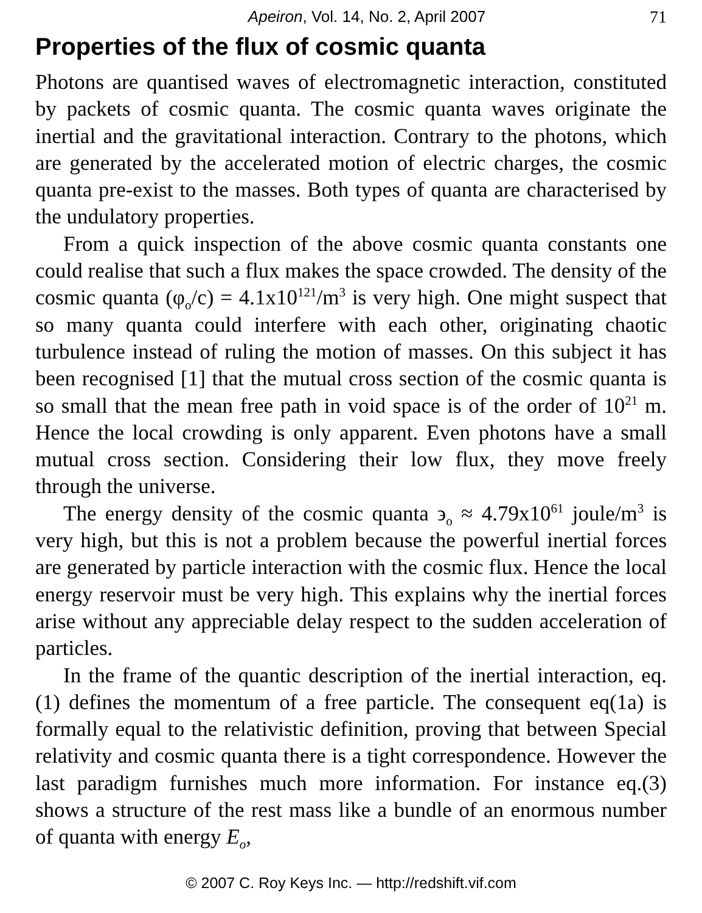Apeiron, Vol. 14, No. 2, April 2007 71
Properties of the flux of cosmic quanta
Photons are quantised waves of electromagnetic interaction, constituted by packets of cosmic quanta. The cosmic quanta waves originate the inertial and the gravitational interaction. Contrary to the photons, which are generated by the accelerated motion of electric charges, the cosmic quanta pre-exist to the masses. Both types of quanta are characterised by the undulatory properties.
From a quick inspection of the above cosmic quanta constants one could realise that such a flux makes the space crowded. The density of the cosmic quanta (φ<sub>o</sub>/c) = 4.1x10<sup>121</sup>/m<sup>3</sup> is very high. One might suspect that so many quanta could interfere with each other, originating chaotic turbulence instead of ruling the motion of masses. On this subject it has been recognised [1] that the mutual cross section of the cosmic quanta is so small that the mean free path in void space is of the order of 10<sup>21</sup> m. Hence the local crowding is only apparent. Even photons have a small mutual cross section. Considering their low flux, they move freely through the universe.
The energy density of the cosmic quanta ϶<sub>o</sub> ≈ 4.79x10<sup>61</sup> joule/m<sup>3</sup> is very high, but this is not a problem because the powerful inertial forces are generated by particle interaction with the cosmic flux. Hence the local energy reservoir must be very high. This explains why the inertial forces arise without any appreciable delay respect to the sudden acceleration of particles.
In the frame of the quantic description of the inertial interaction, eq.(1) defines the momentum of a free particle. The consequent eq(1a) is formally equal to the relativistic definition, proving that between Special relativity and cosmic quanta there is a tight correspondence. However the last paradigm furnishes much more information. For instance eq.(3) shows a structure of the rest mass like a bundle of an enormous number of quanta with energy E<sub>o</sub>,
© 2007 C. Roy Keys Inc. — http://redshift.vif.com